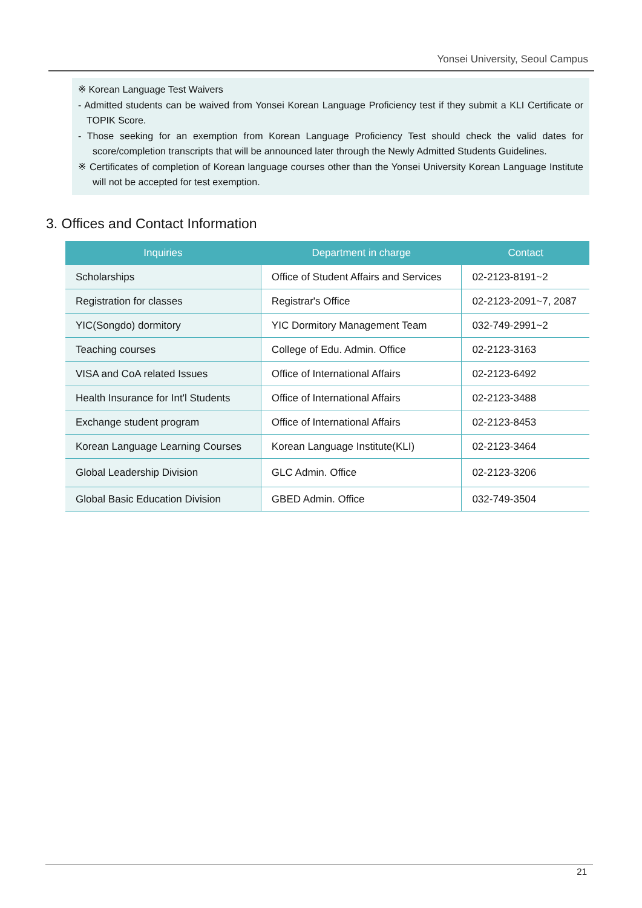Yonsei University, Seoul Campus
※ Korean Language Test Waivers
- Admitted students can be waived from Yonsei Korean Language Proficiency test if they submit a KLI Certificate or TOPIK Score.
- Those seeking for an exemption from Korean Language Proficiency Test should check the valid dates for score/completion transcripts that will be announced later through the Newly Admitted Students Guidelines.
※ Certificates of completion of Korean language courses other than the Yonsei University Korean Language Institute will not be accepted for test exemption.
3. Offices and Contact Information
| Inquiries | Department in charge | Contact |
| --- | --- | --- |
| Scholarships | Office of Student Affairs and Services | 02-2123-8191~2 |
| Registration for classes | Registrar's Office | 02-2123-2091~7, 2087 |
| YIC(Songdo) dormitory | YIC Dormitory Management Team | 032-749-2991~2 |
| Teaching courses | College of Edu. Admin. Office | 02-2123-3163 |
| VISA and CoA related Issues | Office of International Affairs | 02-2123-6492 |
| Health Insurance for Int'l Students | Office of International Affairs | 02-2123-3488 |
| Exchange student program | Office of International Affairs | 02-2123-8453 |
| Korean Language Learning Courses | Korean Language Institute(KLI) | 02-2123-3464 |
| Global Leadership Division | GLC Admin. Office | 02-2123-3206 |
| Global Basic Education Division | GBED Admin. Office | 032-749-3504 |
21